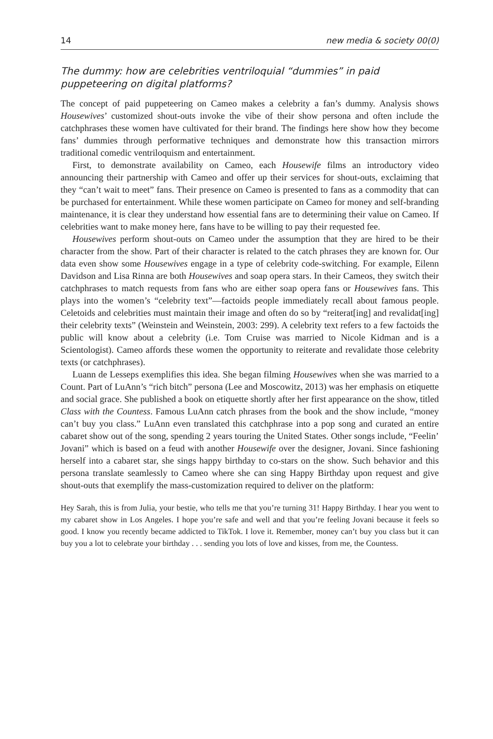14 new media & society 00(0)
The dummy: how are celebrities ventriloquial “dummies” in paid puppeteering on digital platforms?
The concept of paid puppeteering on Cameo makes a celebrity a fan’s dummy. Analysis shows Housewives’ customized shout-outs invoke the vibe of their show persona and often include the catchphrases these women have cultivated for their brand. The findings here show how they become fans’ dummies through performative techniques and demonstrate how this transaction mirrors traditional comedic ventriloquism and entertainment.
First, to demonstrate availability on Cameo, each Housewife films an introductory video announcing their partnership with Cameo and offer up their services for shout-outs, exclaiming that they “can’t wait to meet” fans. Their presence on Cameo is presented to fans as a commodity that can be purchased for entertainment. While these women participate on Cameo for money and self-branding maintenance, it is clear they understand how essential fans are to determining their value on Cameo. If celebrities want to make money here, fans have to be willing to pay their requested fee.
Housewives perform shout-outs on Cameo under the assumption that they are hired to be their character from the show. Part of their character is related to the catch phrases they are known for. Our data even show some Housewives engage in a type of celebrity code-switching. For example, Eilenn Davidson and Lisa Rinna are both Housewives and soap opera stars. In their Cameos, they switch their catchphrases to match requests from fans who are either soap opera fans or Housewives fans. This plays into the women’s “celebrity text”—factoids people immediately recall about famous people. Celetoids and celebrities must maintain their image and often do so by “reiterat[ing] and revalidat[ing] their celebrity texts” (Weinstein and Weinstein, 2003: 299). A celebrity text refers to a few factoids the public will know about a celebrity (i.e. Tom Cruise was married to Nicole Kidman and is a Scientologist). Cameo affords these women the opportunity to reiterate and revalidate those celebrity texts (or catchphrases).
Luann de Lesseps exemplifies this idea. She began filming Housewives when she was married to a Count. Part of LuAnn’s “rich bitch” persona (Lee and Moscowitz, 2013) was her emphasis on etiquette and social grace. She published a book on etiquette shortly after her first appearance on the show, titled Class with the Countess. Famous LuAnn catch phrases from the book and the show include, “money can’t buy you class.” LuAnn even translated this catchphrase into a pop song and curated an entire cabaret show out of the song, spending 2 years touring the United States. Other songs include, “Feelin’ Jovani” which is based on a feud with another Housewife over the designer, Jovani. Since fashioning herself into a cabaret star, she sings happy birthday to co-stars on the show. Such behavior and this persona translate seamlessly to Cameo where she can sing Happy Birthday upon request and give shout-outs that exemplify the mass-customization required to deliver on the platform:
Hey Sarah, this is from Julia, your bestie, who tells me that you’re turning 31! Happy Birthday. I hear you went to my cabaret show in Los Angeles. I hope you’re safe and well and that you’re feeling Jovani because it feels so good. I know you recently became addicted to TikTok. I love it. Remember, money can’t buy you class but it can buy you a lot to celebrate your birthday . . . sending you lots of love and kisses, from me, the Countess.